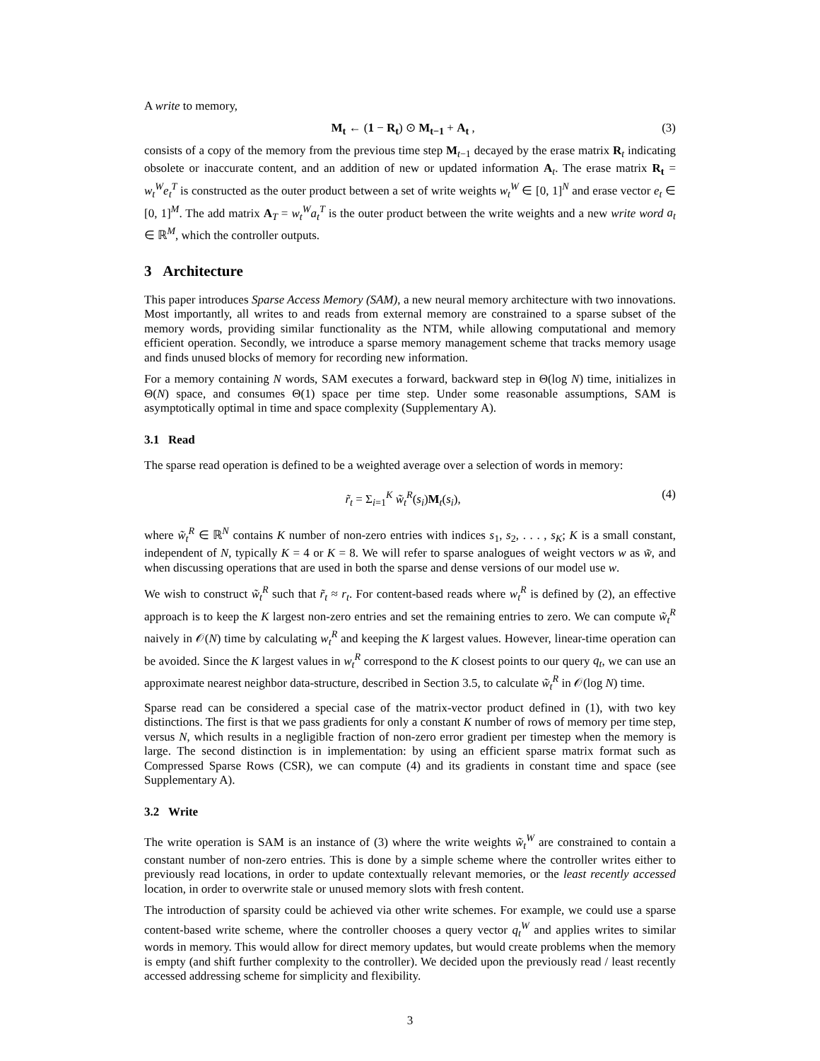A write to memory,
M<sub>t</sub> ← (1 − R<sub>t</sub>) ⊙ M<sub>t−1</sub> + A<sub>t</sub> , (3)
consists of a copy of the memory from the previous time step M<sub>t−1</sub> decayed by the erase matrix R<sub>t</sub> indicating obsolete or inaccurate content, and an addition of new or updated information A<sub>t</sub>. The erase matrix R<sub>t</sub> = w<sub>t</sub><sup>W</sup>e<sub>t</sub><sup>T</sup> is constructed as the outer product between a set of write weights w<sub>t</sub><sup>W</sup> ∈ [0, 1]<sup>N</sup> and erase vector e<sub>t</sub> ∈ [0, 1]<sup>M</sup>. The add matrix A<sub>T</sub> = w<sub>t</sub><sup>W</sup>a<sub>t</sub><sup>T</sup> is the outer product between the write weights and a new write word a<sub>t</sub> ∈ ℝ<sup>M</sup>, which the controller outputs.
3 Architecture
This paper introduces Sparse Access Memory (SAM), a new neural memory architecture with two innovations. Most importantly, all writes to and reads from external memory are constrained to a sparse subset of the memory words, providing similar functionality as the NTM, while allowing computational and memory efficient operation. Secondly, we introduce a sparse memory management scheme that tracks memory usage and finds unused blocks of memory for recording new information.
For a memory containing N words, SAM executes a forward, backward step in Θ(log N) time, initializes in Θ(N) space, and consumes Θ(1) space per time step. Under some reasonable assumptions, SAM is asymptotically optimal in time and space complexity (Supplementary A).
3.1 Read
The sparse read operation is defined to be a weighted average over a selection of words in memory:
r̃<sub>t</sub> = Σ<sub>i=1</sub><sup>K</sup> w̃<sub>t</sub><sup>R</sup>(s<sub>i</sub>)M<sub>t</sub>(s<sub>i</sub>), (4)
where w̃<sub>t</sub><sup>R</sup> ∈ ℝ<sup>N</sup> contains K number of non-zero entries with indices s<sub>1</sub>, s<sub>2</sub>, . . . , s<sub>K</sub>; K is a small constant, independent of N, typically K = 4 or K = 8. We will refer to sparse analogues of weight vectors w as w̃, and when discussing operations that are used in both the sparse and dense versions of our model use w.
We wish to construct w̃<sub>t</sub><sup>R</sup> such that r̃<sub>t</sub> ≈ r<sub>t</sub>. For content-based reads where w<sub>t</sub><sup>R</sup> is defined by (2), an effective approach is to keep the K largest non-zero entries and set the remaining entries to zero. We can compute w̃<sub>t</sub><sup>R</sup> naively in 𝒪(N) time by calculating w<sub>t</sub><sup>R</sup> and keeping the K largest values. However, linear-time operation can be avoided. Since the K largest values in w<sub>t</sub><sup>R</sup> correspond to the K closest points to our query q<sub>t</sub>, we can use an approximate nearest neighbor data-structure, described in Section 3.5, to calculate w̃<sub>t</sub><sup>R</sup> in 𝒪(log N) time.
Sparse read can be considered a special case of the matrix-vector product defined in (1), with two key distinctions. The first is that we pass gradients for only a constant K number of rows of memory per time step, versus N, which results in a negligible fraction of non-zero error gradient per timestep when the memory is large. The second distinction is in implementation: by using an efficient sparse matrix format such as Compressed Sparse Rows (CSR), we can compute (4) and its gradients in constant time and space (see Supplementary A).
3.2 Write
The write operation is SAM is an instance of (3) where the write weights w̃<sub>t</sub><sup>W</sup> are constrained to contain a constant number of non-zero entries. This is done by a simple scheme where the controller writes either to previously read locations, in order to update contextually relevant memories, or the least recently accessed location, in order to overwrite stale or unused memory slots with fresh content.
The introduction of sparsity could be achieved via other write schemes. For example, we could use a sparse content-based write scheme, where the controller chooses a query vector q<sub>t</sub><sup>W</sup> and applies writes to similar words in memory. This would allow for direct memory updates, but would create problems when the memory is empty (and shift further complexity to the controller). We decided upon the previously read / least recently accessed addressing scheme for simplicity and flexibility.
3